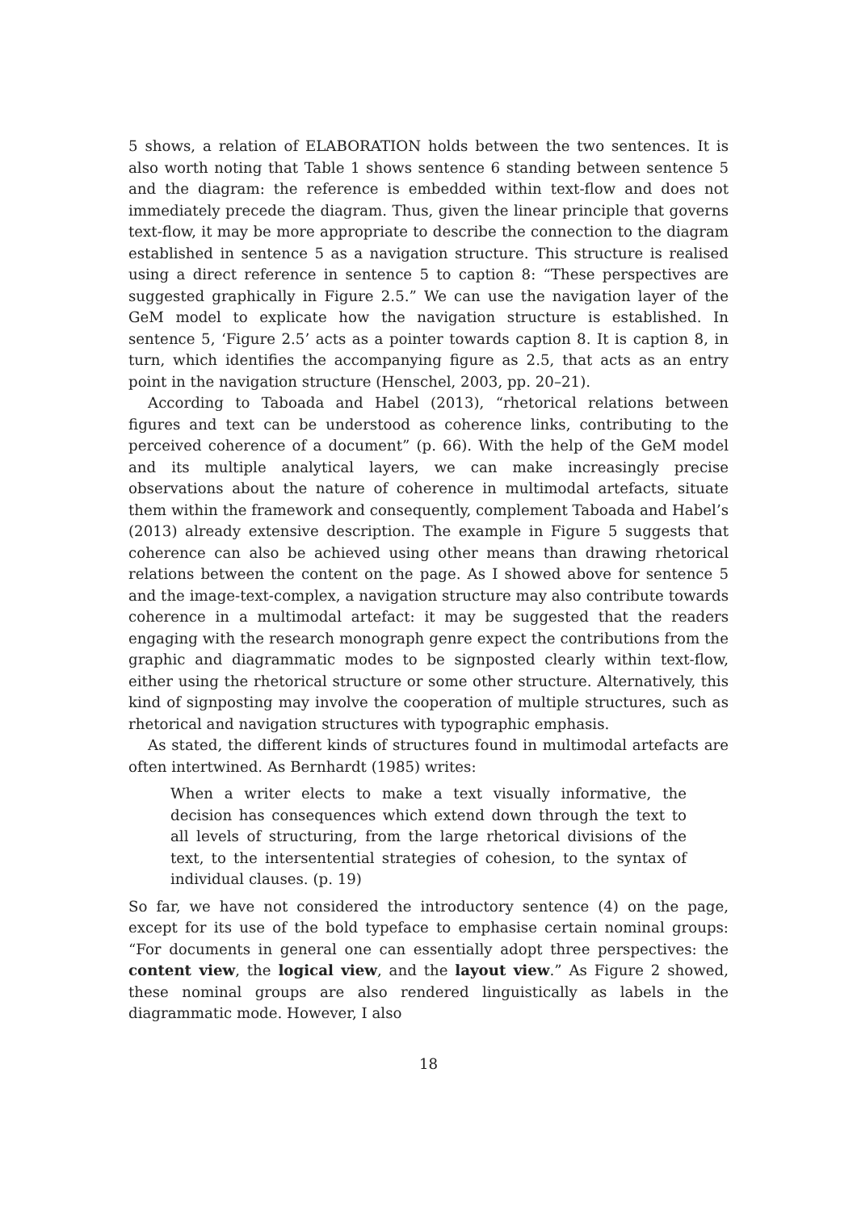5 shows, a relation of ELABORATION holds between the two sentences. It is also worth noting that Table 1 shows sentence 6 standing between sentence 5 and the diagram: the reference is embedded within text-flow and does not immediately precede the diagram. Thus, given the linear principle that governs text-flow, it may be more appropriate to describe the connection to the diagram established in sentence 5 as a navigation structure. This structure is realised using a direct reference in sentence 5 to caption 8: “These perspectives are suggested graphically in Figure 2.5.” We can use the navigation layer of the GeM model to explicate how the navigation structure is established. In sentence 5, ‘Figure 2.5’ acts as a pointer towards caption 8. It is caption 8, in turn, which identifies the accompanying figure as 2.5, that acts as an entry point in the navigation structure (Henschel, 2003, pp. 20–21).
According to Taboada and Habel (2013), “rhetorical relations between figures and text can be understood as coherence links, contributing to the perceived coherence of a document” (p. 66). With the help of the GeM model and its multiple analytical layers, we can make increasingly precise observations about the nature of coherence in multimodal artefacts, situate them within the framework and consequently, complement Taboada and Habel’s (2013) already extensive description. The example in Figure 5 suggests that coherence can also be achieved using other means than drawing rhetorical relations between the content on the page. As I showed above for sentence 5 and the image-text-complex, a navigation structure may also contribute towards coherence in a multimodal artefact: it may be suggested that the readers engaging with the research monograph genre expect the contributions from the graphic and diagrammatic modes to be signposted clearly within text-flow, either using the rhetorical structure or some other structure. Alternatively, this kind of signposting may involve the cooperation of multiple structures, such as rhetorical and navigation structures with typographic emphasis.
As stated, the different kinds of structures found in multimodal artefacts are often intertwined. As Bernhardt (1985) writes:
When a writer elects to make a text visually informative, the decision has consequences which extend down through the text to all levels of structuring, from the large rhetorical divisions of the text, to the intersentential strategies of cohesion, to the syntax of individual clauses. (p. 19)
So far, we have not considered the introductory sentence (4) on the page, except for its use of the bold typeface to emphasise certain nominal groups: “For documents in general one can essentially adopt three perspectives: the content view, the logical view, and the layout view.” As Figure 2 showed, these nominal groups are also rendered linguistically as labels in the diagrammatic mode. However, I also
18